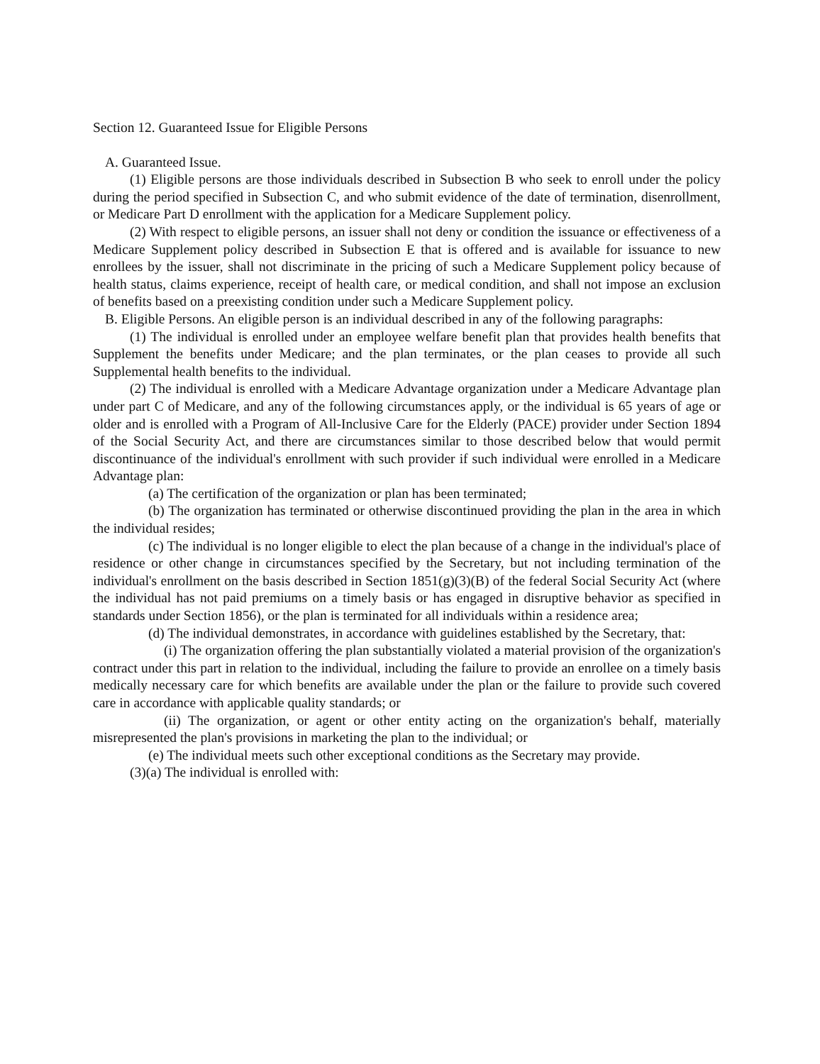Section 12. Guaranteed Issue for Eligible Persons
A. Guaranteed Issue.
(1) Eligible persons are those individuals described in Subsection B who seek to enroll under the policy during the period specified in Subsection C, and who submit evidence of the date of termination, disenrollment, or Medicare Part D enrollment with the application for a Medicare Supplement policy.
(2) With respect to eligible persons, an issuer shall not deny or condition the issuance or effectiveness of a Medicare Supplement policy described in Subsection E that is offered and is available for issuance to new enrollees by the issuer, shall not discriminate in the pricing of such a Medicare Supplement policy because of health status, claims experience, receipt of health care, or medical condition, and shall not impose an exclusion of benefits based on a preexisting condition under such a Medicare Supplement policy.
B. Eligible Persons. An eligible person is an individual described in any of the following paragraphs:
(1) The individual is enrolled under an employee welfare benefit plan that provides health benefits that Supplement the benefits under Medicare; and the plan terminates, or the plan ceases to provide all such Supplemental health benefits to the individual.
(2) The individual is enrolled with a Medicare Advantage organization under a Medicare Advantage plan under part C of Medicare, and any of the following circumstances apply, or the individual is 65 years of age or older and is enrolled with a Program of All-Inclusive Care for the Elderly (PACE) provider under Section 1894 of the Social Security Act, and there are circumstances similar to those described below that would permit discontinuance of the individual's enrollment with such provider if such individual were enrolled in a Medicare Advantage plan:
(a) The certification of the organization or plan has been terminated;
(b) The organization has terminated or otherwise discontinued providing the plan in the area in which the individual resides;
(c) The individual is no longer eligible to elect the plan because of a change in the individual's place of residence or other change in circumstances specified by the Secretary, but not including termination of the individual's enrollment on the basis described in Section 1851(g)(3)(B) of the federal Social Security Act (where the individual has not paid premiums on a timely basis or has engaged in disruptive behavior as specified in standards under Section 1856), or the plan is terminated for all individuals within a residence area;
(d) The individual demonstrates, in accordance with guidelines established by the Secretary, that:
(i) The organization offering the plan substantially violated a material provision of the organization's contract under this part in relation to the individual, including the failure to provide an enrollee on a timely basis medically necessary care for which benefits are available under the plan or the failure to provide such covered care in accordance with applicable quality standards; or
(ii) The organization, or agent or other entity acting on the organization's behalf, materially misrepresented the plan's provisions in marketing the plan to the individual; or
(e) The individual meets such other exceptional conditions as the Secretary may provide.
(3)(a) The individual is enrolled with: